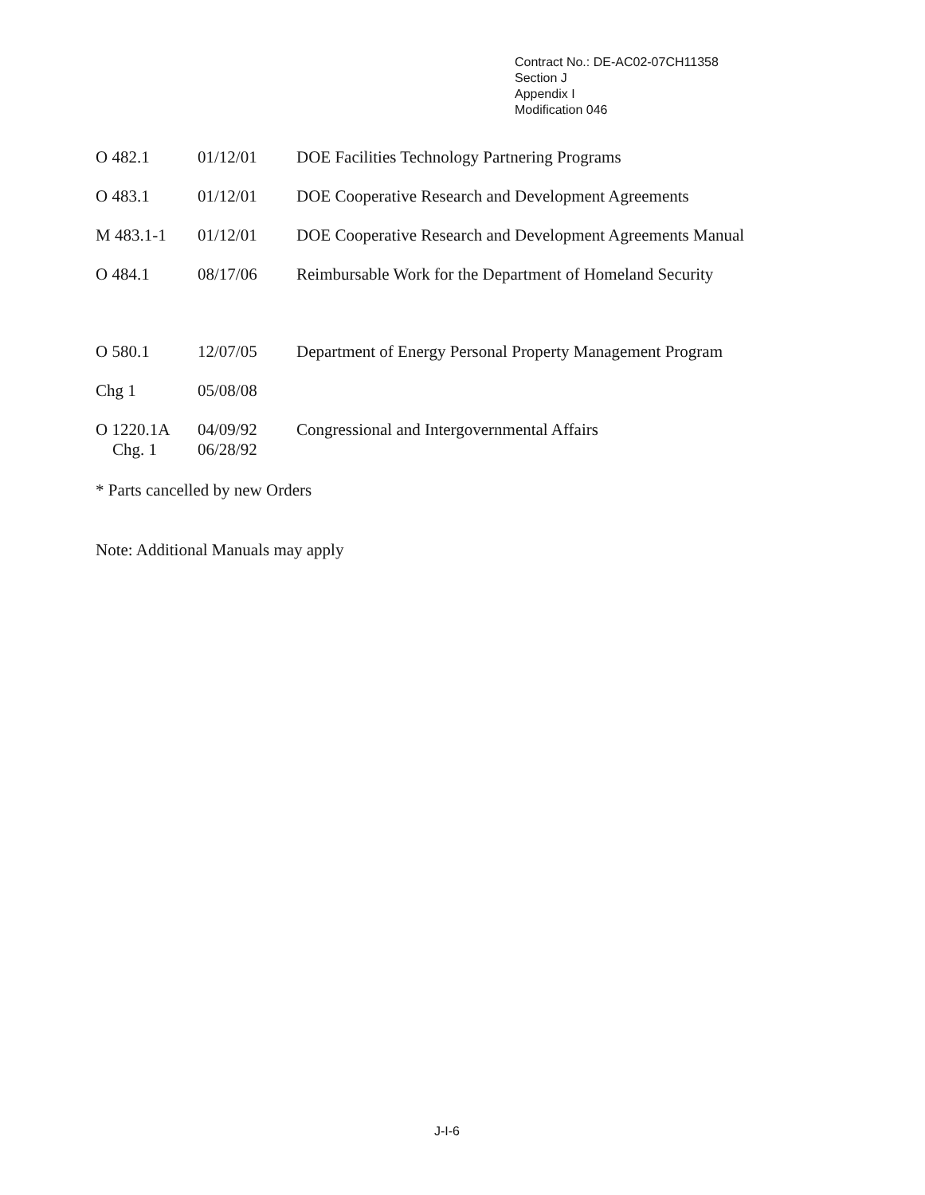Contract No.: DE-AC02-07CH11358
Section J
Appendix I
Modification 046
| O 482.1 | 01/12/01 | DOE Facilities Technology Partnering Programs |
| O 483.1 | 01/12/01 | DOE Cooperative Research and Development Agreements |
| M 483.1-1 | 01/12/01 | DOE Cooperative Research and Development Agreements Manual |
| O 484.1 | 08/17/06 | Reimbursable Work for the Department of Homeland Security |
| O 580.1 | 12/07/05 | Department of Energy Personal Property Management Program |
| Chg 1 | 05/08/08 | |
| O 1220.1A Chg. 1 | 04/09/92 06/28/92 | Congressional and Intergovernmental Affairs |
* Parts cancelled by new Orders
Note: Additional Manuals may apply
J-I-6